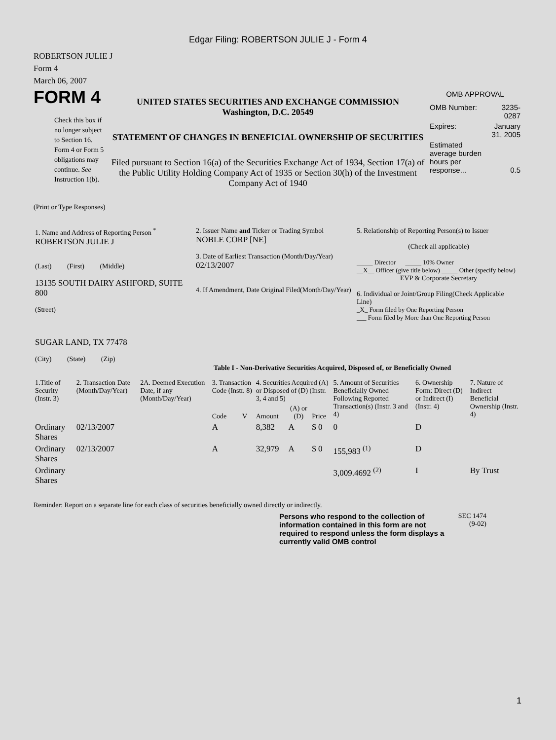Edgar Filing: ROBERTSON JULIE J - Form 4
ROBERTSON JULIE J
Form 4
March 06, 2007
FORM 4
Check this box if no longer subject to Section 16. Form 4 or Form 5 obligations may continue. See Instruction 1(b).
UNITED STATES SECURITIES AND EXCHANGE COMMISSION
Washington, D.C. 20549
STATEMENT OF CHANGES IN BENEFICIAL OWNERSHIP OF SECURITIES
Filed pursuant to Section 16(a) of the Securities Exchange Act of 1934, Section 17(a) of the Public Utility Holding Company Act of 1935 or Section 30(h) of the Investment Company Act of 1940
OMB APPROVAL
| OMB Number: | 3235-0287 |
| Expires: | January 31, 2005 |
| Estimated average burden hours per response... | 0.5 |
(Print or Type Responses)
| 1. Name and Address of Reporting Person <sup>*</sup> ROBERTSON JULIE J (Last) (First) (Middle) 13135 SOUTH DAIRY ASHFORD, SUITE 800 (Street) SUGAR LAND, TX 77478 (City) (State) (Zip) | 2. Issuer Name and Ticker or Trading Symbol NOBLE CORP [NE] 3. Date of Earliest Transaction (Month/Day/Year) 02/13/2007 4. If Amendment, Date Original Filed(Month/Day/Year) | 5. Relationship of Reporting Person(s) to Issuer (Check all applicable) _____ Director _____ 10% Owner __X__ Officer (give title below) _____ Other (specify below) EVP & Corporate Secretary 6. Individual or Joint/Group Filing(Check Applicable Line) _X_ Form filed by One Reporting Person ___ Form filed by More than One Reporting Person |
Table I - Non-Derivative Securities Acquired, Disposed of, or Beneficially Owned
| 1.Title of Security (Instr. 3) | 2. Transaction Date (Month/Day/Year) | 2A. Deemed Execution Date, if any (Month/Day/Year) | 3. Transaction Code (Instr. 8) | | 4. Securities Acquired (A) or Disposed of (D) (Instr. 3, 4 and 5) | | | 5. Amount of Securities Beneficially Owned Following Reported Transaction(s) (Instr. 3 and 4) | 6. Ownership Form: Direct (D) or Indirect (I) (Instr. 4) | 7. Nature of Indirect Beneficial Ownership (Instr. 4) |
| --- | --- | --- | --- | --- | --- | --- | --- | --- | --- | --- |
| | | | Code | V | Amount | (A) or (D) | Price | | | |
| Ordinary Shares | 02/13/2007 | | A | | 8,382 | A | $ 0 | 0 | D | |
| Ordinary Shares | 02/13/2007 | | A | | 32,979 | A | $ 0 | 155,983 <sup>(1)</sup> | D | |
| Ordinary Shares | | | | | | | | 3,009.4692 <sup>(2)</sup> | I | By Trust |
Reminder: Report on a separate line for each class of securities beneficially owned directly or indirectly.
Persons who respond to the collection of information contained in this form are not required to respond unless the form displays a currently valid OMB control
SEC 1474
(9-02)
1